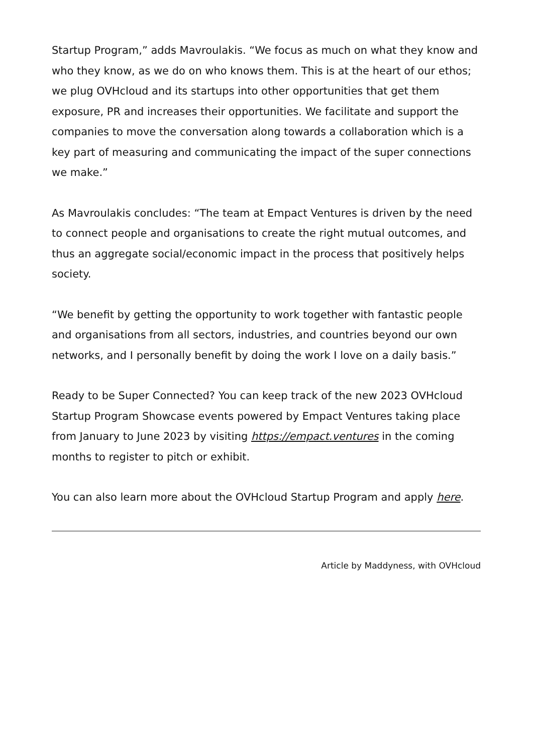Startup Program,” adds Mavroulakis. “We focus as much on what they know and who they know, as we do on who knows them. This is at the heart of our ethos; we plug OVHcloud and its startups into other opportunities that get them exposure, PR and increases their opportunities. We facilitate and support the companies to move the conversation along towards a collaboration which is a key part of measuring and communicating the impact of the super connections we make.”
As Mavroulakis concludes: “The team at Empact Ventures is driven by the need to connect people and organisations to create the right mutual outcomes, and thus an aggregate social/economic impact in the process that positively helps society.
“We benefit by getting the opportunity to work together with fantastic people and organisations from all sectors, industries, and countries beyond our own networks, and I personally benefit by doing the work I love on a daily basis.”
Ready to be Super Connected? You can keep track of the new 2023 OVHcloud Startup Program Showcase events powered by Empact Ventures taking place from January to June 2023 by visiting https://empact.ventures in the coming months to register to pitch or exhibit.
You can also learn more about the OVHcloud Startup Program and apply here.
Article by Maddyness, with OVHcloud